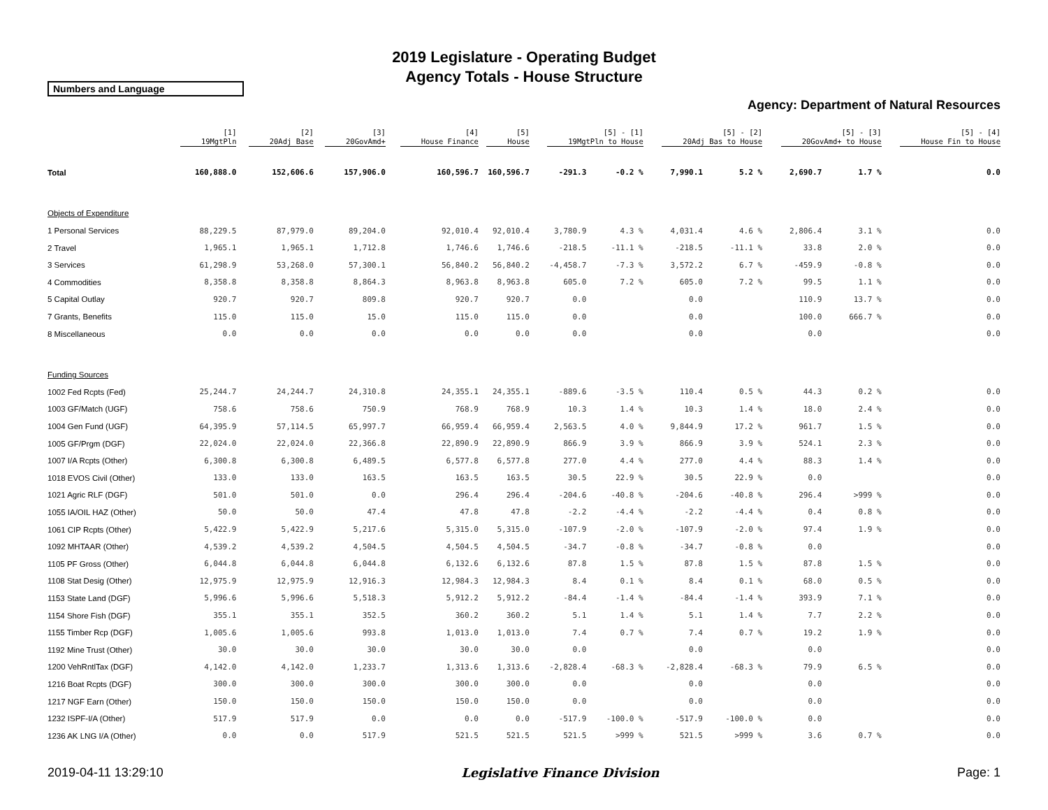2019 Legislature - Operating Budget
Agency Totals - House Structure
Numbers and Language
Agency: Department of Natural Resources
| | [1] 19MgtPln | [2] 20Adj Base | [3] 20GovAmd+ | [4] House Finance | [5] House | [5] - [1] 19MgtPln to House | | [5] - [2] 20Adj Bas to House | | [5] - [3] 20GovAmd+ to House | | [5] - [4] House Fin to House | |
| --- | --- | --- | --- | --- | --- | --- | --- | --- | --- | --- | --- | --- | --- |
| Total | 160,888.0 | 152,606.6 | 157,906.0 | 160,596.7 | 160,596.7 | -291.3 | -0.2 % | 7,990.1 | 5.2 % | 2,690.7 | 1.7 % | 0.0 | |
| Objects of Expenditure | | | | | | | | | | | | | |
| 1 Personal Services | 88,229.5 | 87,979.0 | 89,204.0 | 92,010.4 | 92,010.4 | 3,780.9 | 4.3 % | 4,031.4 | 4.6 % | 2,806.4 | 3.1 % | 0.0 | |
| 2 Travel | 1,965.1 | 1,965.1 | 1,712.8 | 1,746.6 | 1,746.6 | -218.5 | -11.1 % | -218.5 | -11.1 % | 33.8 | 2.0 % | 0.0 | |
| 3 Services | 61,298.9 | 53,268.0 | 57,300.1 | 56,840.2 | 56,840.2 | -4,458.7 | -7.3 % | 3,572.2 | 6.7 % | -459.9 | -0.8 % | 0.0 | |
| 4 Commodities | 8,358.8 | 8,358.8 | 8,864.3 | 8,963.8 | 8,963.8 | 605.0 | 7.2 % | 605.0 | 7.2 % | 99.5 | 1.1 % | 0.0 | |
| 5 Capital Outlay | 920.7 | 920.7 | 809.8 | 920.7 | 920.7 | 0.0 | | 0.0 | | 110.9 | 13.7 % | 0.0 | |
| 7 Grants, Benefits | 115.0 | 115.0 | 15.0 | 115.0 | 115.0 | 0.0 | | 0.0 | | 100.0 | 666.7 % | 0.0 | |
| 8 Miscellaneous | 0.0 | 0.0 | 0.0 | 0.0 | 0.0 | 0.0 | | 0.0 | | 0.0 | | 0.0 | |
| Funding Sources | | | | | | | | | | | | | |
| 1002 Fed Rcpts (Fed) | 25,244.7 | 24,244.7 | 24,310.8 | 24,355.1 | 24,355.1 | -889.6 | -3.5 % | 110.4 | 0.5 % | 44.3 | 0.2 % | 0.0 | |
| 1003 GF/Match (UGF) | 758.6 | 758.6 | 750.9 | 768.9 | 768.9 | 10.3 | 1.4 % | 10.3 | 1.4 % | 18.0 | 2.4 % | 0.0 | |
| 1004 Gen Fund (UGF) | 64,395.9 | 57,114.5 | 65,997.7 | 66,959.4 | 66,959.4 | 2,563.5 | 4.0 % | 9,844.9 | 17.2 % | 961.7 | 1.5 % | 0.0 | |
| 1005 GF/Prgm (DGF) | 22,024.0 | 22,024.0 | 22,366.8 | 22,890.9 | 22,890.9 | 866.9 | 3.9 % | 866.9 | 3.9 % | 524.1 | 2.3 % | 0.0 | |
| 1007 I/A Rcpts (Other) | 6,300.8 | 6,300.8 | 6,489.5 | 6,577.8 | 6,577.8 | 277.0 | 4.4 % | 277.0 | 4.4 % | 88.3 | 1.4 % | 0.0 | |
| 1018 EVOS Civil (Other) | 133.0 | 133.0 | 163.5 | 163.5 | 163.5 | 30.5 | 22.9 % | 30.5 | 22.9 % | 0.0 | | 0.0 | |
| 1021 Agric RLF (DGF) | 501.0 | 501.0 | 0.0 | 296.4 | 296.4 | -204.6 | -40.8 % | -204.6 | -40.8 % | 296.4 | >999 % | 0.0 | |
| 1055 IA/OIL HAZ (Other) | 50.0 | 50.0 | 47.4 | 47.8 | 47.8 | -2.2 | -4.4 % | -2.2 | -4.4 % | 0.4 | 0.8 % | 0.0 | |
| 1061 CIP Rcpts (Other) | 5,422.9 | 5,422.9 | 5,217.6 | 5,315.0 | 5,315.0 | -107.9 | -2.0 % | -107.9 | -2.0 % | 97.4 | 1.9 % | 0.0 | |
| 1092 MHTAAR (Other) | 4,539.2 | 4,539.2 | 4,504.5 | 4,504.5 | 4,504.5 | -34.7 | -0.8 % | -34.7 | -0.8 % | 0.0 | | 0.0 | |
| 1105 PF Gross (Other) | 6,044.8 | 6,044.8 | 6,044.8 | 6,132.6 | 6,132.6 | 87.8 | 1.5 % | 87.8 | 1.5 % | 87.8 | 1.5 % | 0.0 | |
| 1108 Stat Desig (Other) | 12,975.9 | 12,975.9 | 12,916.3 | 12,984.3 | 12,984.3 | 8.4 | 0.1 % | 8.4 | 0.1 % | 68.0 | 0.5 % | 0.0 | |
| 1153 State Land (DGF) | 5,996.6 | 5,996.6 | 5,518.3 | 5,912.2 | 5,912.2 | -84.4 | -1.4 % | -84.4 | -1.4 % | 393.9 | 7.1 % | 0.0 | |
| 1154 Shore Fish (DGF) | 355.1 | 355.1 | 352.5 | 360.2 | 360.2 | 5.1 | 1.4 % | 5.1 | 1.4 % | 7.7 | 2.2 % | 0.0 | |
| 1155 Timber Rcp (DGF) | 1,005.6 | 1,005.6 | 993.8 | 1,013.0 | 1,013.0 | 7.4 | 0.7 % | 7.4 | 0.7 % | 19.2 | 1.9 % | 0.0 | |
| 1192 Mine Trust (Other) | 30.0 | 30.0 | 30.0 | 30.0 | 30.0 | 0.0 | | 0.0 | | 0.0 | | 0.0 | |
| 1200 VehRntlTax (DGF) | 4,142.0 | 4,142.0 | 1,233.7 | 1,313.6 | 1,313.6 | -2,828.4 | -68.3 % | -2,828.4 | -68.3 % | 79.9 | 6.5 % | 0.0 | |
| 1216 Boat Rcpts (DGF) | 300.0 | 300.0 | 300.0 | 300.0 | 300.0 | 0.0 | | 0.0 | | 0.0 | | 0.0 | |
| 1217 NGF Earn (Other) | 150.0 | 150.0 | 150.0 | 150.0 | 150.0 | 0.0 | | 0.0 | | 0.0 | | 0.0 | |
| 1232 ISPF-I/A (Other) | 517.9 | 517.9 | 0.0 | 0.0 | 0.0 | -517.9 | -100.0 % | -517.9 | -100.0 % | 0.0 | | 0.0 | |
| 1236 AK LNG I/A (Other) | 0.0 | 0.0 | 517.9 | 521.5 | 521.5 | 521.5 | >999 % | 521.5 | >999 % | 3.6 | 0.7 % | 0.0 | |
2019-04-11 13:29:10 Legislative Finance Division Page: 1